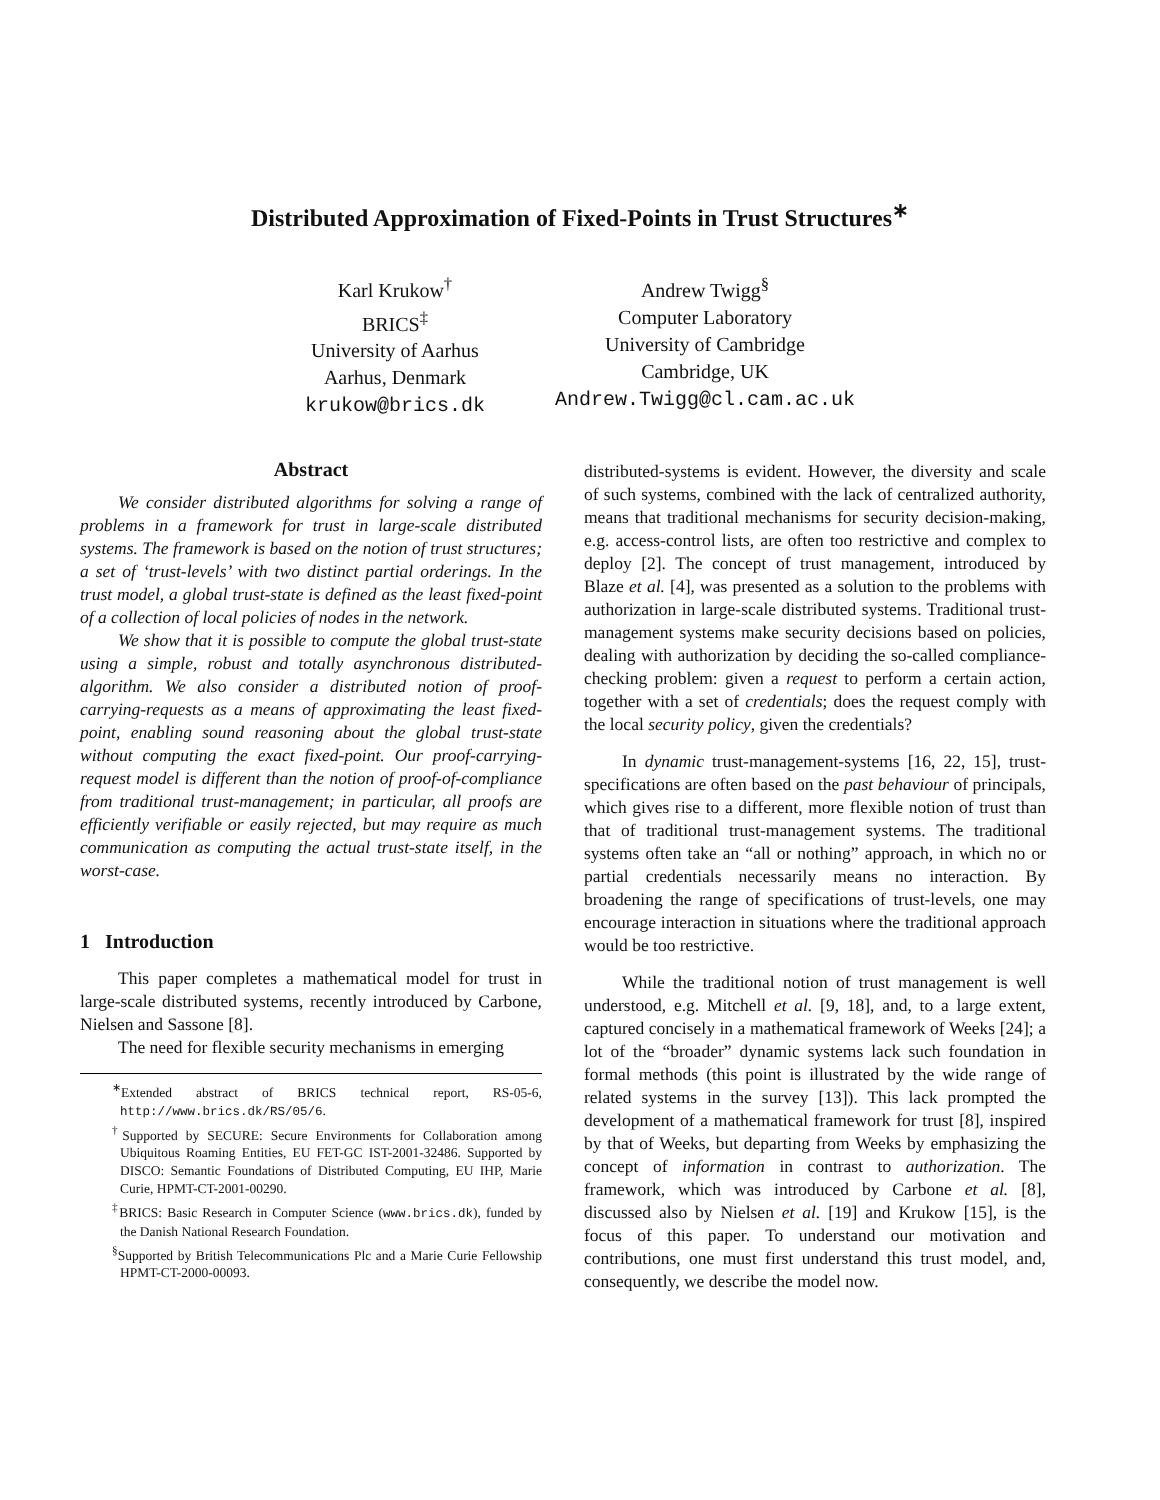Distributed Approximation of Fixed-Points in Trust Structures<sup>∗</sup>
Karl Krukow<sup>†</sup>
BRICS<sup>‡</sup>
University of Aarhus
Aarhus, Denmark
krukow@brics.dk
Andrew Twigg<sup>§</sup>
Computer Laboratory
University of Cambridge
Cambridge, UK
Andrew.Twigg@cl.cam.ac.uk
Abstract
We consider distributed algorithms for solving a range of problems in a framework for trust in large-scale distributed systems. The framework is based on the notion of trust structures; a set of ‘trust-levels’ with two distinct partial orderings. In the trust model, a global trust-state is defined as the least fixed-point of a collection of local policies of nodes in the network.
We show that it is possible to compute the global trust-state using a simple, robust and totally asynchronous distributed-algorithm. We also consider a distributed notion of proof-carrying-requests as a means of approximating the least fixed-point, enabling sound reasoning about the global trust-state without computing the exact fixed-point. Our proof-carrying-request model is different than the notion of proof-of-compliance from traditional trust-management; in particular, all proofs are efficiently verifiable or easily rejected, but may require as much communication as computing the actual trust-state itself, in the worst-case.
1 Introduction
This paper completes a mathematical model for trust in large-scale distributed systems, recently introduced by Carbone, Nielsen and Sassone [8].
The need for flexible security mechanisms in emerging
<sup>∗</sup>Extended abstract of BRICS technical report, RS-05-6, http://www.brics.dk/RS/05/6.
<sup>†</sup> Supported by SECURE: Secure Environments for Collaboration among Ubiquitous Roaming Entities, EU FET-GC IST-2001-32486. Supported by DISCO: Semantic Foundations of Distributed Computing, EU IHP, Marie Curie, HPMT-CT-2001-00290.
<sup>‡</sup> BRICS: Basic Research in Computer Science (www.brics.dk), funded by the Danish National Research Foundation.
<sup>§</sup> Supported by British Telecommunications Plc and a Marie Curie Fellowship HPMT-CT-2000-00093.
distributed-systems is evident. However, the diversity and scale of such systems, combined with the lack of centralized authority, means that traditional mechanisms for security decision-making, e.g. access-control lists, are often too restrictive and complex to deploy [2]. The concept of trust management, introduced by Blaze et al. [4], was presented as a solution to the problems with authorization in large-scale distributed systems. Traditional trust-management systems make security decisions based on policies, dealing with authorization by deciding the so-called compliance-checking problem: given a request to perform a certain action, together with a set of credentials; does the request comply with the local security policy, given the credentials?
In dynamic trust-management-systems [16, 22, 15], trust-specifications are often based on the past behaviour of principals, which gives rise to a different, more flexible notion of trust than that of traditional trust-management systems. The traditional systems often take an “all or nothing” approach, in which no or partial credentials necessarily means no interaction. By broadening the range of specifications of trust-levels, one may encourage interaction in situations where the traditional approach would be too restrictive.
While the traditional notion of trust management is well understood, e.g. Mitchell et al. [9, 18], and, to a large extent, captured concisely in a mathematical framework of Weeks [24]; a lot of the “broader” dynamic systems lack such foundation in formal methods (this point is illustrated by the wide range of related systems in the survey [13]). This lack prompted the development of a mathematical framework for trust [8], inspired by that of Weeks, but departing from Weeks by emphasizing the concept of information in contrast to authorization. The framework, which was introduced by Carbone et al. [8], discussed also by Nielsen et al. [19] and Krukow [15], is the focus of this paper. To understand our motivation and contributions, one must first understand this trust model, and, consequently, we describe the model now.